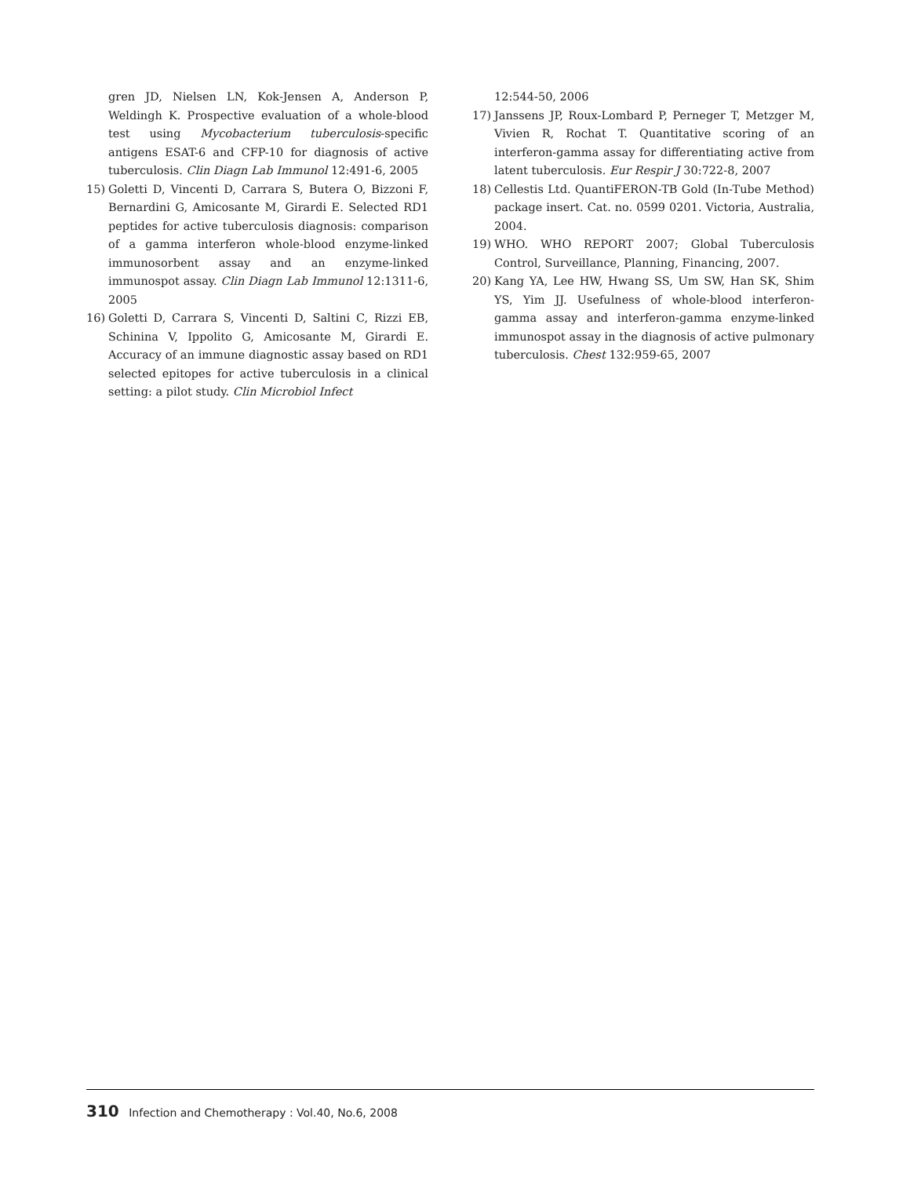gren JD, Nielsen LN, Kok-Jensen A, Anderson P, Weldingh K. Prospective evaluation of a whole-blood test using Mycobacterium tuberculosis-specific antigens ESAT-6 and CFP-10 for diagnosis of active tuberculosis. Clin Diagn Lab Immunol 12:491-6, 2005
15) Goletti D, Vincenti D, Carrara S, Butera O, Bizzoni F, Bernardini G, Amicosante M, Girardi E. Selected RD1 peptides for active tuberculosis diagnosis: comparison of a gamma interferon whole-blood enzyme-linked immunosorbent assay and an enzyme-linked immunospot assay. Clin Diagn Lab Immunol 12:1311-6, 2005
16) Goletti D, Carrara S, Vincenti D, Saltini C, Rizzi EB, Schinina V, Ippolito G, Amicosante M, Girardi E. Accuracy of an immune diagnostic assay based on RD1 selected epitopes for active tuberculosis in a clinical setting: a pilot study. Clin Microbiol Infect
12:544-50, 2006
17) Janssens JP, Roux-Lombard P, Perneger T, Metzger M, Vivien R, Rochat T. Quantitative scoring of an interferon-gamma assay for differentiating active from latent tuberculosis. Eur Respir J 30:722-8, 2007
18) Cellestis Ltd. QuantiFERON-TB Gold (In-Tube Method) package insert. Cat. no. 0599 0201. Victoria, Australia, 2004.
19) WHO. WHO REPORT 2007; Global Tuberculosis Control, Surveillance, Planning, Financing, 2007.
20) Kang YA, Lee HW, Hwang SS, Um SW, Han SK, Shim YS, Yim JJ. Usefulness of whole-blood interferon-gamma assay and interferon-gamma enzyme-linked immunospot assay in the diagnosis of active pulmonary tuberculosis. Chest 132:959-65, 2007
310 Infection and Chemotherapy : Vol.40, No.6, 2008